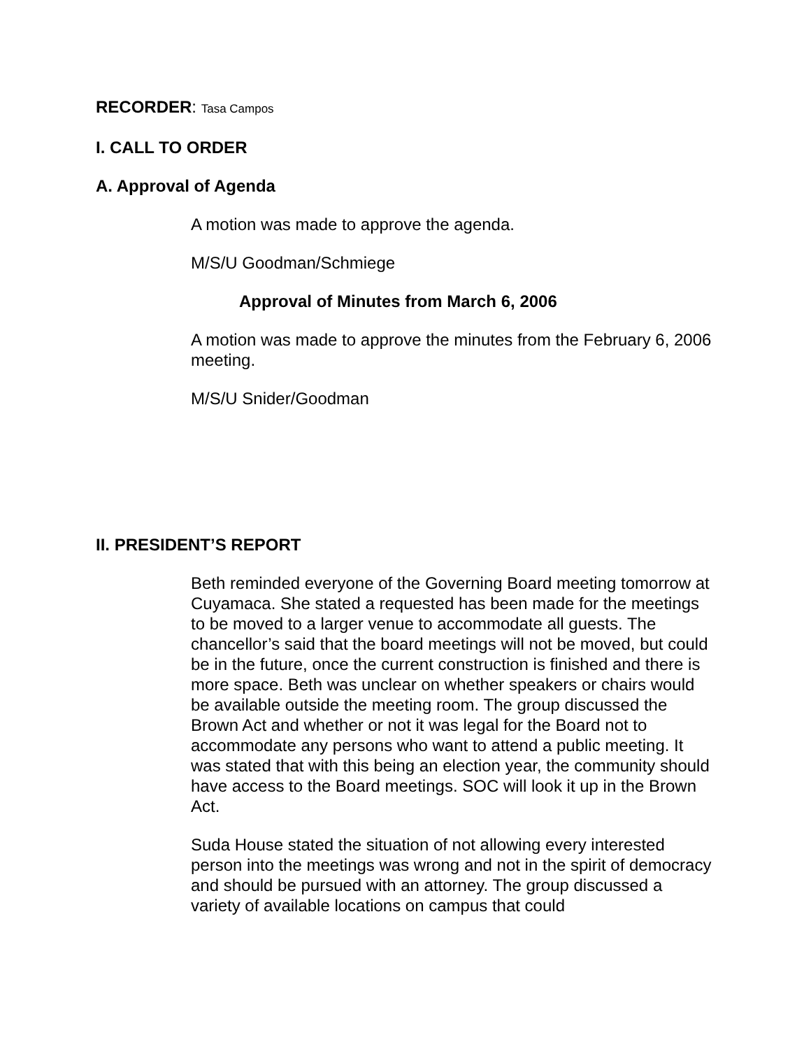RECORDER: Tasa Campos
I. CALL TO ORDER
A. Approval of Agenda
A motion was made to approve the agenda.
M/S/U Goodman/Schmiege
Approval of Minutes from March 6, 2006
A motion was made to approve the minutes from the February 6, 2006 meeting.
M/S/U Snider/Goodman
II. PRESIDENT’S REPORT
Beth reminded everyone of the Governing Board meeting tomorrow at Cuyamaca. She stated a requested has been made for the meetings to be moved to a larger venue to accommodate all guests. The chancellor’s said that the board meetings will not be moved, but could be in the future, once the current construction is finished and there is more space. Beth was unclear on whether speakers or chairs would be available outside the meeting room. The group discussed the Brown Act and whether or not it was legal for the Board not to accommodate any persons who want to attend a public meeting. It was stated that with this being an election year, the community should have access to the Board meetings. SOC will look it up in the Brown Act.
Suda House stated the situation of not allowing every interested person into the meetings was wrong and not in the spirit of democracy and should be pursued with an attorney. The group discussed a variety of available locations on campus that could